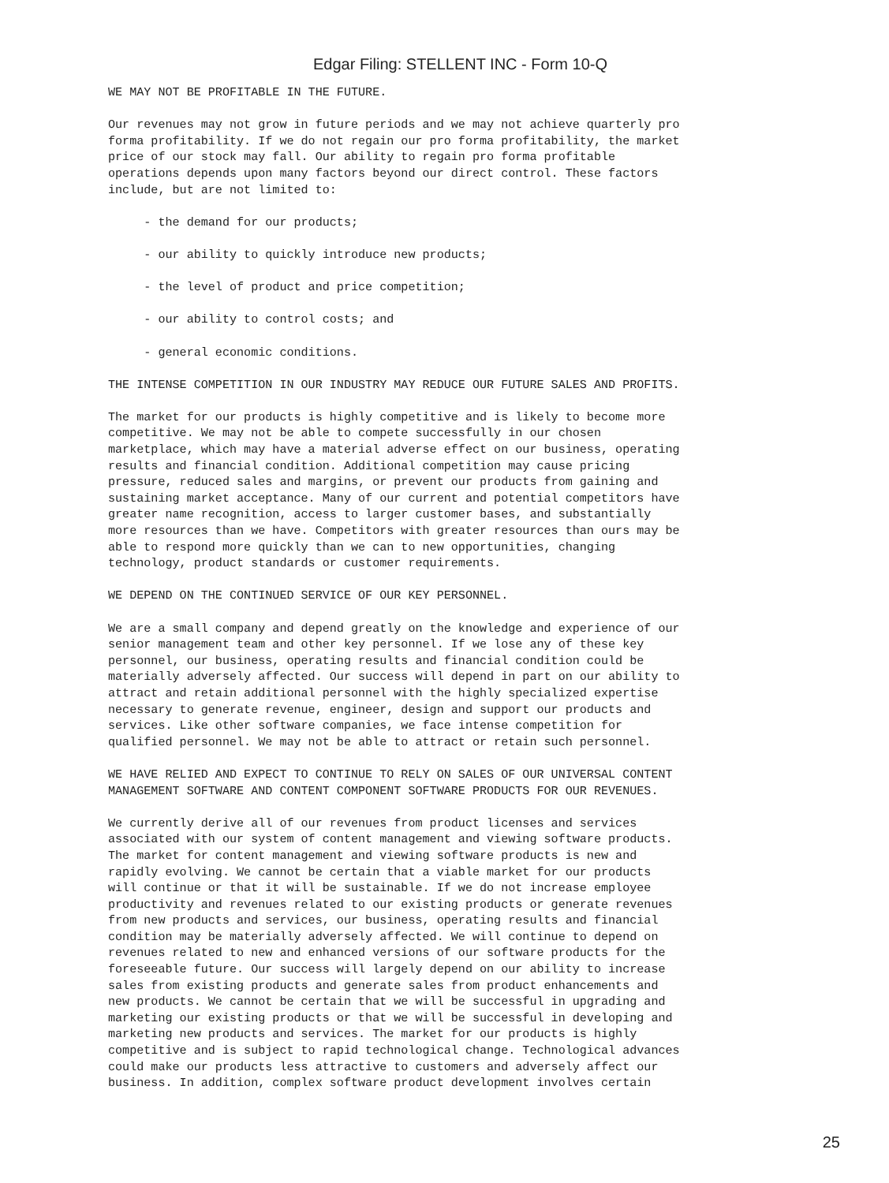Edgar Filing: STELLENT INC - Form 10-Q
WE MAY NOT BE PROFITABLE IN THE FUTURE.

Our revenues may not grow in future periods and we may not achieve quarterly pro
forma profitability. If we do not regain our pro forma profitability, the market
price of our stock may fall. Our ability to regain pro forma profitable
operations depends upon many factors beyond our direct control. These factors
include, but are not limited to:

     - the demand for our products;

     - our ability to quickly introduce new products;

     - the level of product and price competition;

     - our ability to control costs; and

     - general economic conditions.

THE INTENSE COMPETITION IN OUR INDUSTRY MAY REDUCE OUR FUTURE SALES AND PROFITS.

The market for our products is highly competitive and is likely to become more
competitive. We may not be able to compete successfully in our chosen
marketplace, which may have a material adverse effect on our business, operating
results and financial condition. Additional competition may cause pricing
pressure, reduced sales and margins, or prevent our products from gaining and
sustaining market acceptance. Many of our current and potential competitors have
greater name recognition, access to larger customer bases, and substantially
more resources than we have. Competitors with greater resources than ours may be
able to respond more quickly than we can to new opportunities, changing
technology, product standards or customer requirements.

WE DEPEND ON THE CONTINUED SERVICE OF OUR KEY PERSONNEL.

We are a small company and depend greatly on the knowledge and experience of our
senior management team and other key personnel. If we lose any of these key
personnel, our business, operating results and financial condition could be
materially adversely affected. Our success will depend in part on our ability to
attract and retain additional personnel with the highly specialized expertise
necessary to generate revenue, engineer, design and support our products and
services. Like other software companies, we face intense competition for
qualified personnel. We may not be able to attract or retain such personnel.

WE HAVE RELIED AND EXPECT TO CONTINUE TO RELY ON SALES OF OUR UNIVERSAL CONTENT
MANAGEMENT SOFTWARE AND CONTENT COMPONENT SOFTWARE PRODUCTS FOR OUR REVENUES.

We currently derive all of our revenues from product licenses and services
associated with our system of content management and viewing software products.
The market for content management and viewing software products is new and
rapidly evolving. We cannot be certain that a viable market for our products
will continue or that it will be sustainable. If we do not increase employee
productivity and revenues related to our existing products or generate revenues
from new products and services, our business, operating results and financial
condition may be materially adversely affected. We will continue to depend on
revenues related to new and enhanced versions of our software products for the
foreseeable future. Our success will largely depend on our ability to increase
sales from existing products and generate sales from product enhancements and
new products. We cannot be certain that we will be successful in upgrading and
marketing our existing products or that we will be successful in developing and
marketing new products and services. The market for our products is highly
competitive and is subject to rapid technological change. Technological advances
could make our products less attractive to customers and adversely affect our
business. In addition, complex software product development involves certain
25